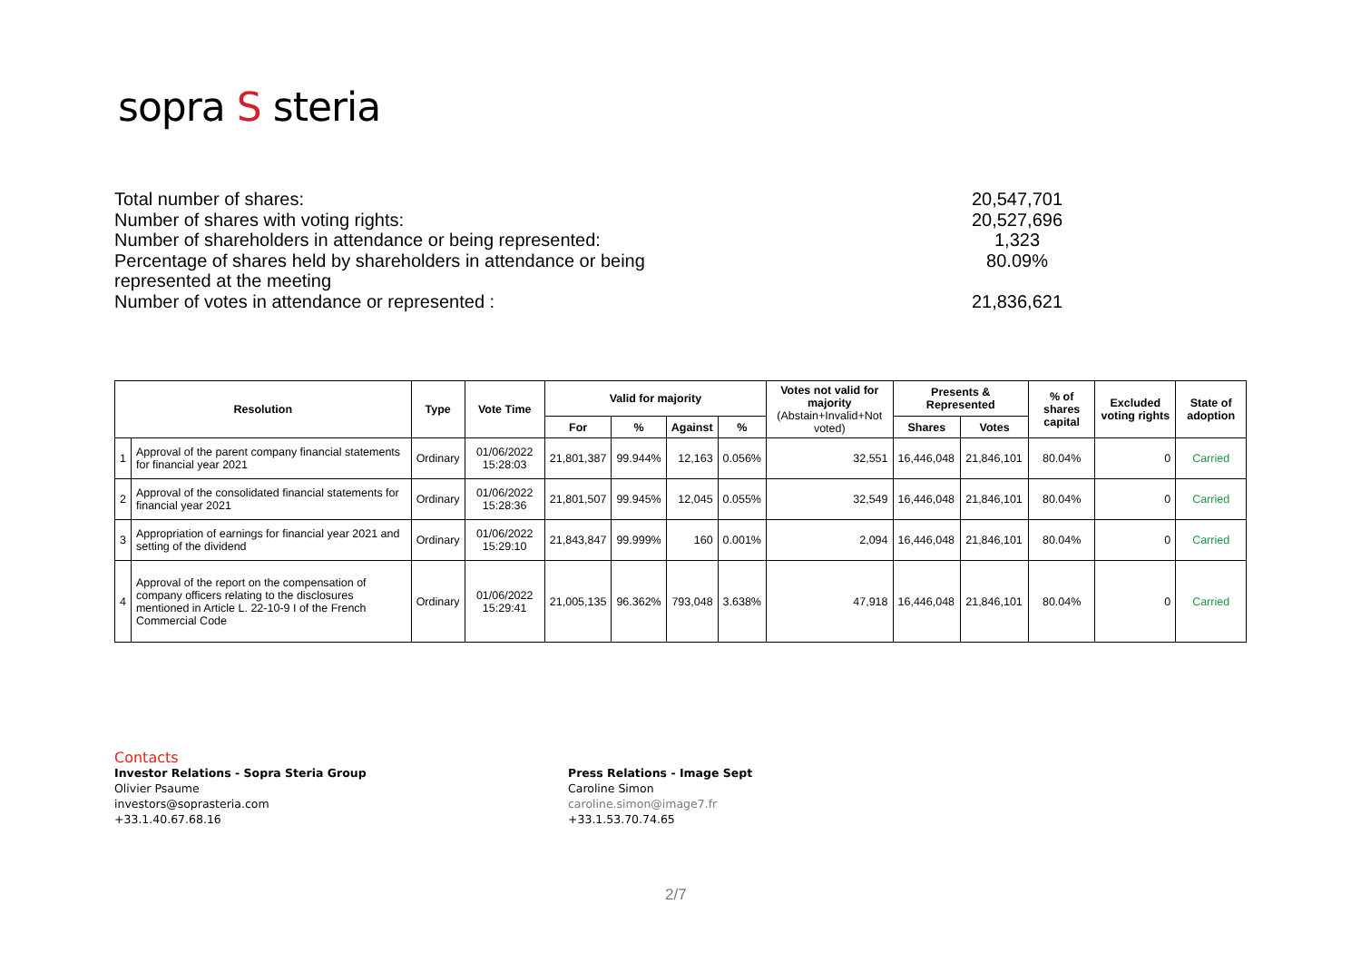sopra S steria
Total number of shares: 20,547,701
Number of shares with voting rights: 20,527,696
Number of shareholders in attendance or being represented: 1,323
Percentage of shares held by shareholders in attendance or being represented at the meeting 80.09%
Number of votes in attendance or represented : 21,836,621
| Resolution | | Type | Vote Time | Valid for majority | | | | Votes not valid for majority (Abstain+Invalid+Not voted) | Presents & Represented | | % of shares capital | Excluded voting rights | State of adoption |
| --- | --- | --- | --- | --- | --- | --- | --- | --- | --- | --- | --- | --- | --- |
| | | | | For | % | Against | % | | Shares | Votes | | | |
| 1 | Approval of the parent company financial statements for financial year 2021 | Ordinary | 01/06/2022 15:28:03 | 21,801,387 | 99.944% | 12,163 | 0.056% | 32,551 | 16,446,048 | 21,846,101 | 80.04% | 0 | Carried |
| 2 | Approval of the consolidated financial statements for financial year 2021 | Ordinary | 01/06/2022 15:28:36 | 21,801,507 | 99.945% | 12,045 | 0.055% | 32,549 | 16,446,048 | 21,846,101 | 80.04% | 0 | Carried |
| 3 | Appropriation of earnings for financial year 2021 and setting of the dividend | Ordinary | 01/06/2022 15:29:10 | 21,843,847 | 99.999% | 160 | 0.001% | 2,094 | 16,446,048 | 21,846,101 | 80.04% | 0 | Carried |
| 4 | Approval of the report on the compensation of company officers relating to the disclosures mentioned in Article L. 22-10-9 I of the French Commercial Code | Ordinary | 01/06/2022 15:29:41 | 21,005,135 | 96.362% | 793,048 | 3.638% | 47,918 | 16,446,048 | 21,846,101 | 80.04% | 0 | Carried |
Contacts
Investor Relations - Sopra Steria Group
Olivier Psaume
investors@soprasteria.com
+33.1.40.67.68.16
Press Relations - Image Sept
Caroline Simon
caroline.simon@image7.fr
+33.1.53.70.74.65
2/7